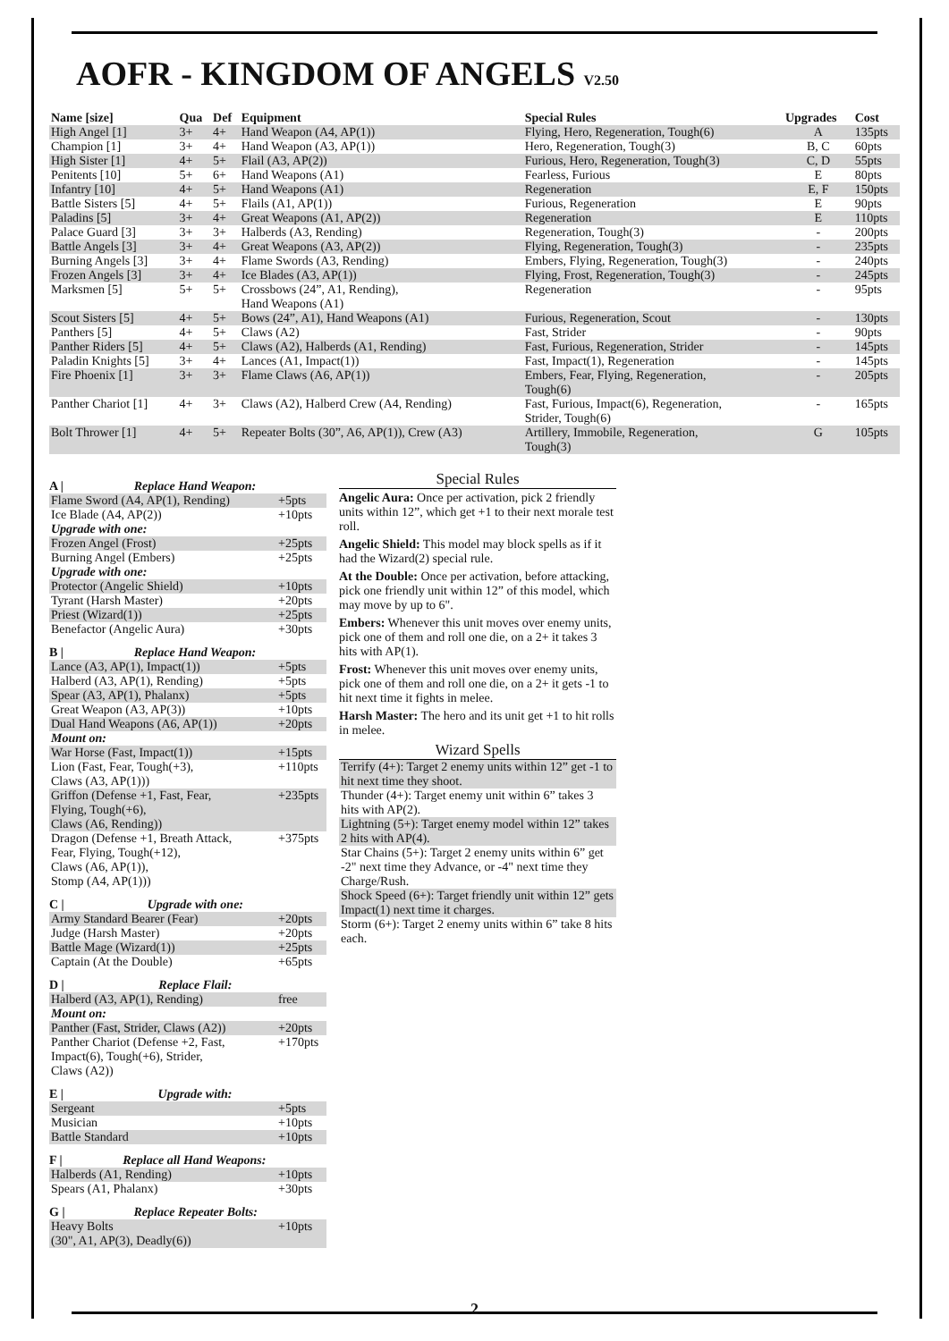AOFR - KINGDOM OF ANGELS V2.50
| Name [size] | Qua | Def | Equipment | Special Rules | Upgrades | Cost |
| --- | --- | --- | --- | --- | --- | --- |
| High Angel [1] | 3+ | 4+ | Hand Weapon (A4, AP(1)) | Flying, Hero, Regeneration, Tough(6) | A | 135pts |
| Champion [1] | 3+ | 4+ | Hand Weapon (A3, AP(1)) | Hero, Regeneration, Tough(3) | B, C | 60pts |
| High Sister [1] | 4+ | 5+ | Flail (A3, AP(2)) | Furious, Hero, Regeneration, Tough(3) | C, D | 55pts |
| Penitents [10] | 5+ | 6+ | Hand Weapons (A1) | Fearless, Furious | E | 80pts |
| Infantry [10] | 4+ | 5+ | Hand Weapons (A1) | Regeneration | E, F | 150pts |
| Battle Sisters [5] | 4+ | 5+ | Flails (A1, AP(1)) | Furious, Regeneration | E | 90pts |
| Paladins [5] | 3+ | 4+ | Great Weapons (A1, AP(2)) | Regeneration | E | 110pts |
| Palace Guard [3] | 3+ | 3+ | Halberds (A3, Rending) | Regeneration, Tough(3) | - | 200pts |
| Battle Angels [3] | 3+ | 4+ | Great Weapons (A3, AP(2)) | Flying, Regeneration, Tough(3) | - | 235pts |
| Burning Angels [3] | 3+ | 4+ | Flame Swords (A3, Rending) | Embers, Flying, Regeneration, Tough(3) | - | 240pts |
| Frozen Angels [3] | 3+ | 4+ | Ice Blades (A3, AP(1)) | Flying, Frost, Regeneration, Tough(3) | - | 245pts |
| Marksmen [5] | 5+ | 5+ | Crossbows (24”, A1, Rending), Hand Weapons (A1) | Regeneration | - | 95pts |
| Scout Sisters [5] | 4+ | 5+ | Bows (24”, A1), Hand Weapons (A1) | Furious, Regeneration, Scout | - | 130pts |
| Panthers [5] | 4+ | 5+ | Claws (A2) | Fast, Strider | - | 90pts |
| Panther Riders [5] | 4+ | 5+ | Claws (A2), Halberds (A1, Rending) | Fast, Furious, Regeneration, Strider | - | 145pts |
| Paladin Knights [5] | 3+ | 4+ | Lances (A1, Impact(1)) | Fast, Impact(1), Regeneration | - | 145pts |
| Fire Phoenix [1] | 3+ | 3+ | Flame Claws (A6, AP(1)) | Embers, Fear, Flying, Regeneration, Tough(6) | - | 205pts |
| Panther Chariot [1] | 4+ | 3+ | Claws (A2), Halberd Crew (A4, Rending) | Fast, Furious, Impact(6), Regeneration, Strider, Tough(6) | - | 165pts |
| Bolt Thrower [1] | 4+ | 5+ | Repeater Bolts (30”, A6, AP(1)), Crew (A3) | Artillery, Immobile, Regeneration, Tough(3) | G | 105pts |
A | Replace Hand Weapon:
| Flame Sword (A4, AP(1), Rending) | +5pts |
| Ice Blade (A4, AP(2)) | +10pts |
| Upgrade with one: | |
| Frozen Angel (Frost) | +25pts |
| Burning Angel (Embers) | +25pts |
| Upgrade with one: | |
| Protector (Angelic Shield) | +10pts |
| Tyrant (Harsh Master) | +20pts |
| Priest (Wizard(1)) | +25pts |
| Benefactor (Angelic Aura) | +30pts |
B | Replace Hand Weapon:
| Lance (A3, AP(1), Impact(1)) | +5pts |
| Halberd (A3, AP(1), Rending) | +5pts |
| Spear (A3, AP(1), Phalanx) | +5pts |
| Great Weapon (A3, AP(3)) | +10pts |
| Dual Hand Weapons (A6, AP(1)) | +20pts |
| Mount on: | |
| War Horse (Fast, Impact(1)) | +15pts |
| Lion (Fast, Fear, Tough(+3), Claws (A3, AP(1))) | +110pts |
| Griffon (Defense +1, Fast, Fear, Flying, Tough(+6), Claws (A6, Rending)) | +235pts |
| Dragon (Defense +1, Breath Attack, Fear, Flying, Tough(+12), Claws (A6, AP(1)), Stomp (A4, AP(1))) | +375pts |
C | Upgrade with one:
| Army Standard Bearer (Fear) | +20pts |
| Judge (Harsh Master) | +20pts |
| Battle Mage (Wizard(1)) | +25pts |
| Captain (At the Double) | +65pts |
D | Replace Flail:
| Halberd (A3, AP(1), Rending) | free |
| Mount on: | |
| Panther (Fast, Strider, Claws (A2)) | +20pts |
| Panther Chariot (Defense +2, Fast, Impact(6), Tough(+6), Strider, Claws (A2)) | +170pts |
E | Upgrade with:
| Sergeant | +5pts |
| Musician | +10pts |
| Battle Standard | +10pts |
F | Replace all Hand Weapons:
| Halberds (A1, Rending) | +10pts |
| Spears (A1, Phalanx) | +30pts |
G | Replace Repeater Bolts:
| Heavy Bolts (30", A1, AP(3), Deadly(6)) | +10pts |
Special Rules
Angelic Aura: Once per activation, pick 2 friendly units within 12”, which get +1 to their next morale test roll.
Angelic Shield: This model may block spells as if it had the Wizard(2) special rule.
At the Double: Once per activation, before attacking, pick one friendly unit within 12” of this model, which may move by up to 6".
Embers: Whenever this unit moves over enemy units, pick one of them and roll one die, on a 2+ it takes 3 hits with AP(1).
Frost: Whenever this unit moves over enemy units, pick one of them and roll one die, on a 2+ it gets -1 to hit next time it fights in melee.
Harsh Master: The hero and its unit get +1 to hit rolls in melee.
Wizard Spells
Terrify (4+): Target 2 enemy units within 12” get -1 to hit next time they shoot.
Thunder (4+): Target enemy unit within 6” takes 3 hits with AP(2).
Lightning (5+): Target enemy model within 12” takes 2 hits with AP(4).
Star Chains (5+): Target 2 enemy units within 6” get -2" next time they Advance, or -4" next time they Charge/Rush.
Shock Speed (6+): Target friendly unit within 12” gets Impact(1) next time it charges.
Storm (6+): Target 2 enemy units within 6” take 8 hits each.
2